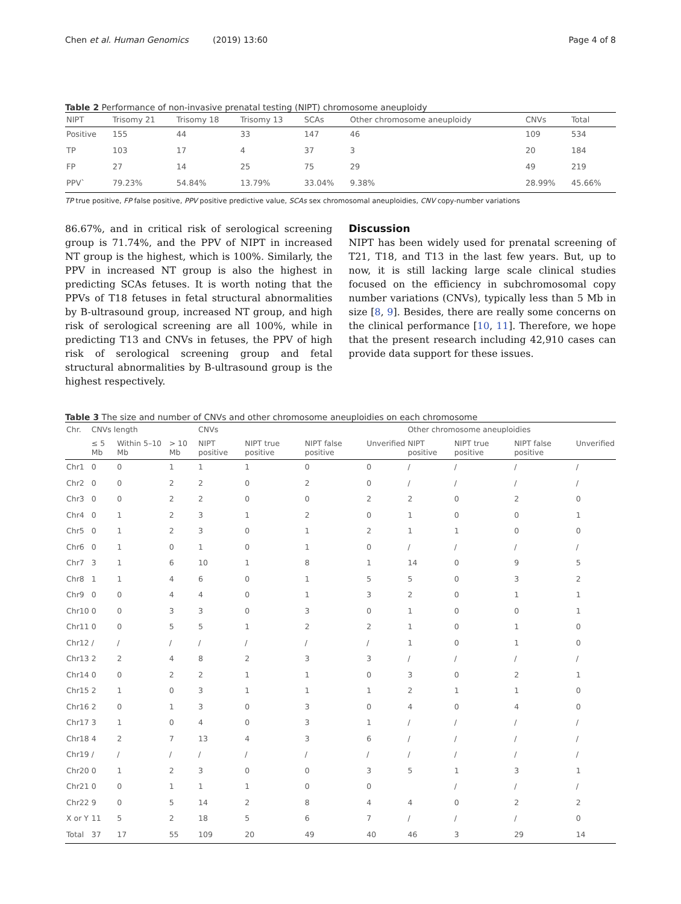Chen et al. Human Genomics (2019) 13:60 Page 4 of 8
Table 2 Performance of non-invasive prenatal testing (NIPT) chromosome aneuploidy
| NIPT | Trisomy 21 | Trisomy 18 | Trisomy 13 | SCAs | Other chromosome aneuploidy | CNVs | Total |
| --- | --- | --- | --- | --- | --- | --- | --- |
| Positive | 155 | 44 | 33 | 147 | 46 | 109 | 534 |
| TP | 103 | 17 | 4 | 37 | 3 | 20 | 184 |
| FP | 27 | 14 | 25 | 75 | 29 | 49 | 219 |
| PPV` | 79.23% | 54.84% | 13.79% | 33.04% | 9.38% | 28.99% | 45.66% |
TP true positive, FP false positive, PPV positive predictive value, SCAs sex chromosomal aneuploidies, CNV copy-number variations
86.67%, and in critical risk of serological screening group is 71.74%, and the PPV of NIPT in increased NT group is the highest, which is 100%. Similarly, the PPV in increased NT group is also the highest in predicting SCAs fetuses. It is worth noting that the PPVs of T18 fetuses in fetal structural abnormalities by B-ultrasound group, increased NT group, and high risk of serological screening are all 100%, while in predicting T13 and CNVs in fetuses, the PPV of high risk of serological screening group and fetal structural abnormalities by B-ultrasound group is the highest respectively.
Discussion
NIPT has been widely used for prenatal screening of T21, T18, and T13 in the last few years. But, up to now, it is still lacking large scale clinical studies focused on the efficiency in subchromosomal copy number variations (CNVs), typically less than 5 Mb in size [8, 9]. Besides, there are really some concerns on the clinical performance [10, 11]. Therefore, we hope that the present research including 42,910 cases can provide data support for these issues.
Table 3 The size and number of CNVs and other chromosome aneuploidies on each chromosome
| Chr. | CNVs length | | | CNVs | | | | Other chromosome aneuploidies | | | |
| --- | --- | --- | --- | --- | --- | --- | --- | --- | --- | --- | --- |
| | ≤ 5 Mb | Within 5–10 Mb | > 10 Mb | NIPT positive | NIPT true positive | NIPT false positive | Unverified | NIPT positive | NIPT true positive | NIPT false positive | Unverified |
| Chr1 | 0 | 0 | 1 | 1 | 1 | 0 | 0 | / | / | / | / |
| Chr2 | 0 | 0 | 2 | 2 | 0 | 2 | 0 | / | / | / | / |
| Chr3 | 0 | 0 | 2 | 2 | 0 | 0 | 2 | 2 | 0 | 2 | 0 |
| Chr4 | 0 | 1 | 2 | 3 | 1 | 2 | 0 | 1 | 0 | 0 | 1 |
| Chr5 | 0 | 1 | 2 | 3 | 0 | 1 | 2 | 1 | 1 | 0 | 0 |
| Chr6 | 0 | 1 | 0 | 1 | 0 | 1 | 0 | / | / | / | / |
| Chr7 | 3 | 1 | 6 | 10 | 1 | 8 | 1 | 14 | 0 | 9 | 5 |
| Chr8 | 1 | 1 | 4 | 6 | 0 | 1 | 5 | 5 | 0 | 3 | 2 |
| Chr9 | 0 | 0 | 4 | 4 | 0 | 1 | 3 | 2 | 0 | 1 | 1 |
| Chr10 | 0 | 0 | 3 | 3 | 0 | 3 | 0 | 1 | 0 | 0 | 1 |
| Chr11 | 0 | 0 | 5 | 5 | 1 | 2 | 2 | 1 | 0 | 1 | 0 |
| Chr12 | / | / | / | / | / | / | / | 1 | 0 | 1 | 0 |
| Chr13 | 2 | 2 | 4 | 8 | 2 | 3 | 3 | / | / | / | / |
| Chr14 | 0 | 0 | 2 | 2 | 1 | 1 | 0 | 3 | 0 | 2 | 1 |
| Chr15 | 2 | 1 | 0 | 3 | 1 | 1 | 1 | 2 | 1 | 1 | 0 |
| Chr16 | 2 | 0 | 1 | 3 | 0 | 3 | 0 | 4 | 0 | 4 | 0 |
| Chr17 | 3 | 1 | 0 | 4 | 0 | 3 | 1 | / | / | / | / |
| Chr18 | 4 | 2 | 7 | 13 | 4 | 3 | 6 | / | / | / | / |
| Chr19 | / | / | / | / | / | / | / | / | / | / | / |
| Chr20 | 0 | 1 | 2 | 3 | 0 | 0 | 3 | 5 | 1 | 3 | 1 |
| Chr21 | 0 | 0 | 1 | 1 | 1 | 0 | 0 | | / | / | / |
| Chr22 | 9 | 0 | 5 | 14 | 2 | 8 | 4 | 4 | 0 | 2 | 2 |
| X or Y | 11 | 5 | 2 | 18 | 5 | 6 | 7 | / | / | / | 0 |
| Total | 37 | 17 | 55 | 109 | 20 | 49 | 40 | 46 | 3 | 29 | 14 |